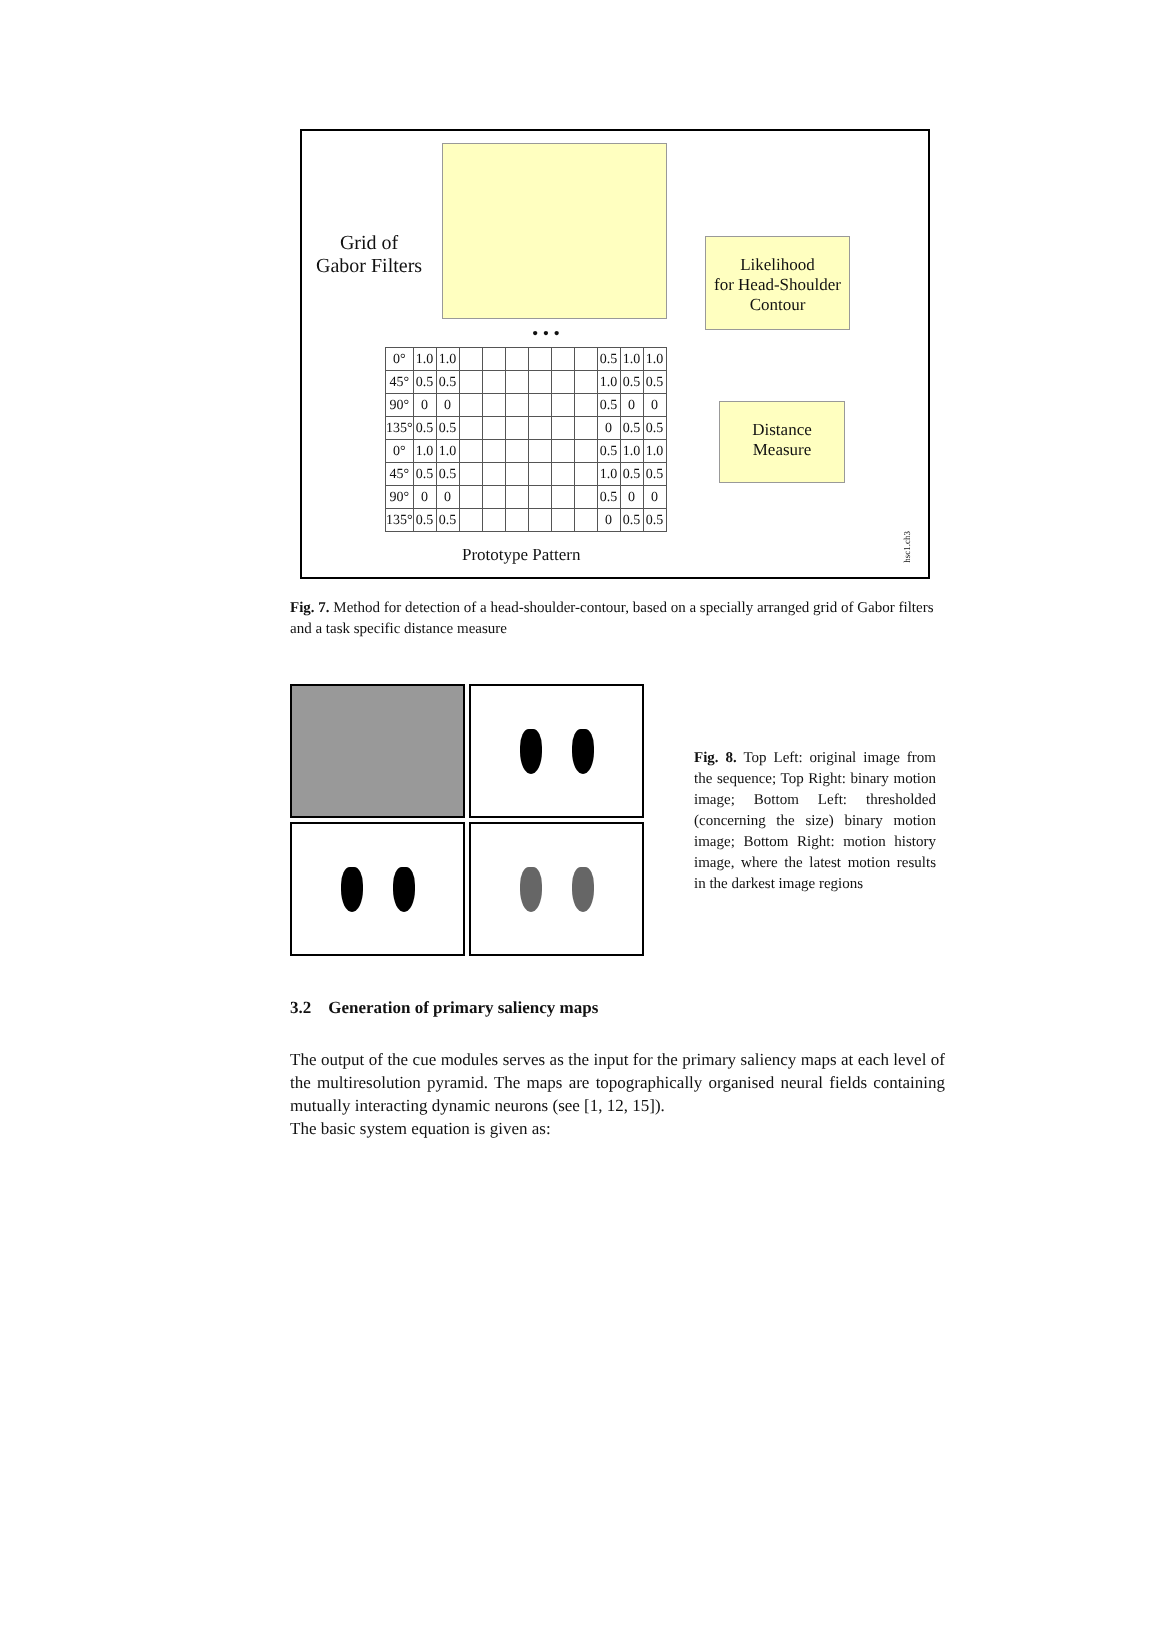Grid of
Gabor Filters
Likelihood
for Head-Shoulder
Contour
Distance
Measure
• • •
| 0° | 1.0 | 1.0 | | | | | | | 0.5 | 1.0 | 1.0 |
| 45° | 0.5 | 0.5 | | | | | | | 1.0 | 0.5 | 0.5 |
| 90° | 0 | 0 | | | | | | | 0.5 | 0 | 0 |
| 135° | 0.5 | 0.5 | | | | | | | 0 | 0.5 | 0.5 |
| 0° | 1.0 | 1.0 | | | | | | | 0.5 | 1.0 | 1.0 |
| 45° | 0.5 | 0.5 | | | | | | | 1.0 | 0.5 | 0.5 |
| 90° | 0 | 0 | | | | | | | 0.5 | 0 | 0 |
| 135° | 0.5 | 0.5 | | | | | | | 0 | 0.5 | 0.5 |
Prototype Pattern
hsc1.ch3
Fig. 7. Method for detection of a head-shoulder-contour, based on a specially arranged grid of Gabor filters and a task specific distance measure
Fig. 8. Top Left: original image from the sequence; Top Right: binary motion image; Bottom Left: thresholded (concerning the size) binary motion image; Bottom Right: motion history image, where the latest motion results in the darkest image regions
3.2 Generation of primary saliency maps
The output of the cue modules serves as the input for the primary saliency maps at each level of the multiresolution pyramid. The maps are topographically organised neural fields containing mutually interacting dynamic neurons (see [1, 12, 15]).
The basic system equation is given as: